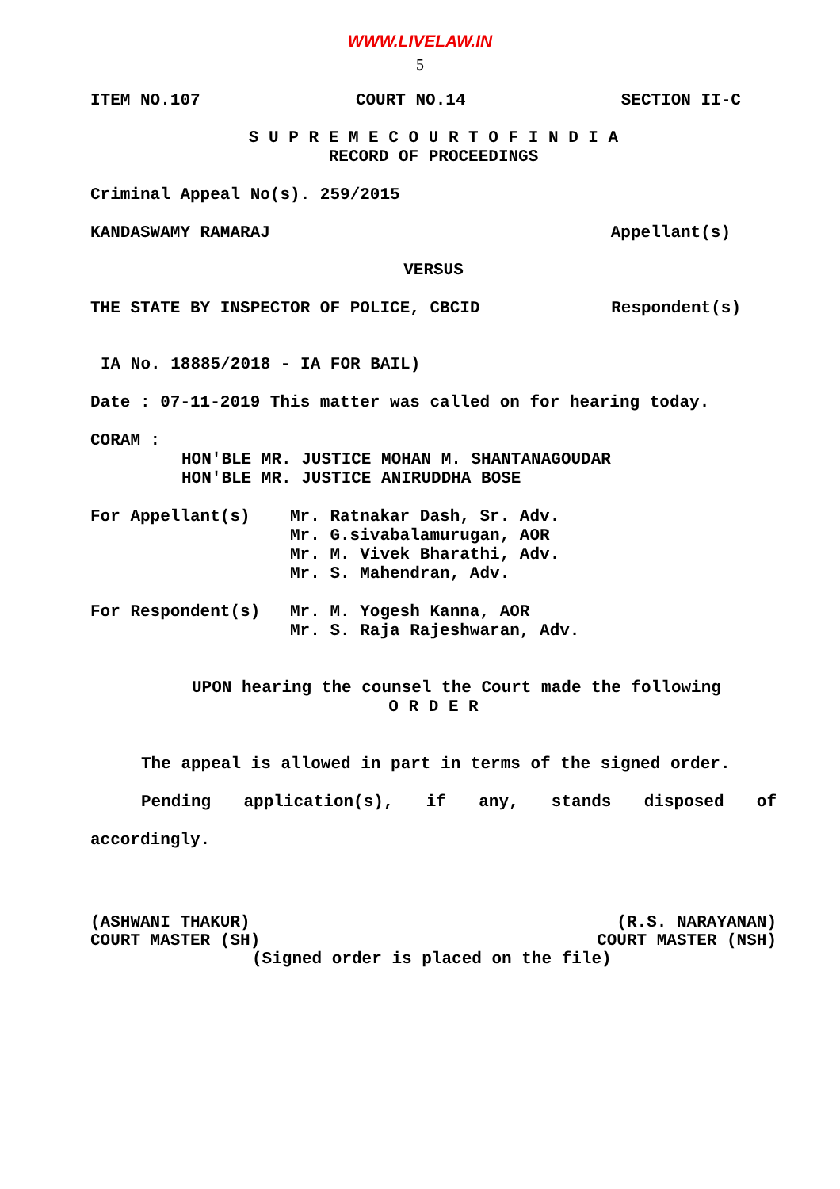WWW.LIVELAW.IN
5
ITEM NO.107 COURT NO.14 SECTION II-C
S U P R E M E C O U R T O F I N D I A
RECORD OF PROCEEDINGS
Criminal Appeal No(s). 259/2015
KANDASWAMY RAMARAJ Appellant(s)
VERSUS
THE STATE BY INSPECTOR OF POLICE, CBCID Respondent(s)
IA No. 18885/2018 - IA FOR BAIL)
Date : 07-11-2019 This matter was called on for hearing today.
CORAM :
HON'BLE MR. JUSTICE MOHAN M. SHANTANAGOUDAR
HON'BLE MR. JUSTICE ANIRUDDHA BOSE
For Appellant(s)
Mr. Ratnakar Dash, Sr. Adv.
Mr. G.sivabalamurugan, AOR
Mr. M. Vivek Bharathi, Adv.
Mr. S. Mahendran, Adv.
For Respondent(s)
Mr. M. Yogesh Kanna, AOR
Mr. S. Raja Rajeshwaran, Adv.
UPON hearing the counsel the Court made the following
O R D E R
The appeal is allowed in part in terms of the signed order.
Pending application(s), if any, stands disposed of
accordingly.
(ASHWANI THAKUR)
COURT MASTER (SH) (R.S. NARAYANAN)
COURT MASTER (NSH)
(Signed order is placed on the file)